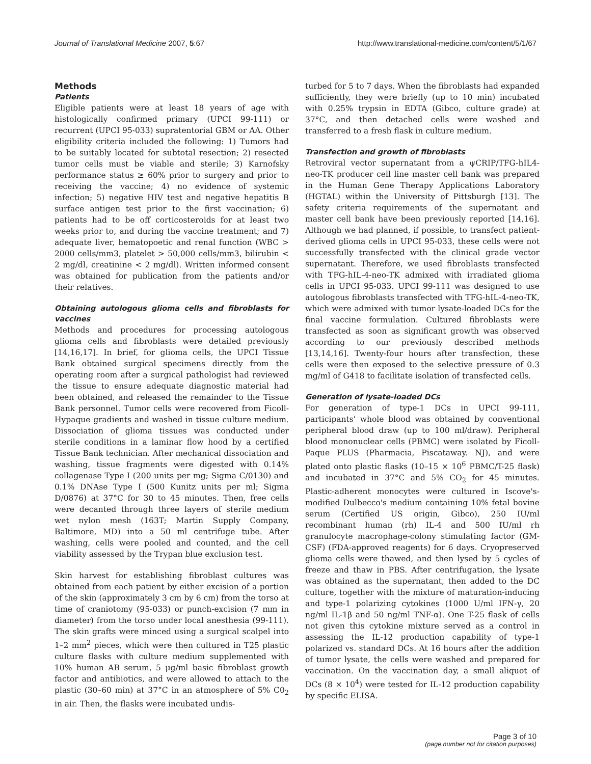Journal of Translational Medicine 2007, 5:67 http://www.translational-medicine.com/content/5/1/67
Methods
Patients
Eligible patients were at least 18 years of age with histologically confirmed primary (UPCI 99-111) or recurrent (UPCI 95-033) supratentorial GBM or AA. Other eligibility criteria included the following: 1) Tumors had to be suitably located for subtotal resection; 2) resected tumor cells must be viable and sterile; 3) Karnofsky performance status ≥ 60% prior to surgery and prior to receiving the vaccine; 4) no evidence of systemic infection; 5) negative HIV test and negative hepatitis B surface antigen test prior to the first vaccination; 6) patients had to be off corticosteroids for at least two weeks prior to, and during the vaccine treatment; and 7) adequate liver, hematopoetic and renal function (WBC > 2000 cells/mm3, platelet > 50,000 cells/mm3, bilirubin < 2 mg/dl, creatinine < 2 mg/dl). Written informed consent was obtained for publication from the patients and/or their relatives.
Obtaining autologous glioma cells and fibroblasts for vaccines
Methods and procedures for processing autologous glioma cells and fibroblasts were detailed previously [14,16,17]. In brief, for glioma cells, the UPCI Tissue Bank obtained surgical specimens directly from the operating room after a surgical pathologist had reviewed the tissue to ensure adequate diagnostic material had been obtained, and released the remainder to the Tissue Bank personnel. Tumor cells were recovered from Ficoll-Hypaque gradients and washed in tissue culture medium. Dissociation of glioma tissues was conducted under sterile conditions in a laminar flow hood by a certified Tissue Bank technician. After mechanical dissociation and washing, tissue fragments were digested with 0.14% collagenase Type I (200 units per mg; Sigma C/0130) and 0.1% DNAse Type I (500 Kunitz units per ml; Sigma D/0876) at 37°C for 30 to 45 minutes. Then, free cells were decanted through three layers of sterile medium wet nylon mesh (163T; Martin Supply Company, Baltimore, MD) into a 50 ml centrifuge tube. After washing, cells were pooled and counted, and the cell viability assessed by the Trypan blue exclusion test.
Skin harvest for establishing fibroblast cultures was obtained from each patient by either excision of a portion of the skin (approximately 3 cm by 6 cm) from the torso at time of craniotomy (95-033) or punch-excision (7 mm in diameter) from the torso under local anesthesia (99-111). The skin grafts were minced using a surgical scalpel into 1–2 mm<sup>2</sup> pieces, which were then cultured in T25 plastic culture flasks with culture medium supplemented with 10% human AB serum, 5 μg/ml basic fibroblast growth factor and antibiotics, and were allowed to attach to the plastic (30–60 min) at 37°C in an atmosphere of 5% C0<sub>2</sub> in air. Then, the flasks were incubated undis-
turbed for 5 to 7 days. When the fibroblasts had expanded sufficiently, they were briefly (up to 10 min) incubated with 0.25% trypsin in EDTA (Gibco, culture grade) at 37°C, and then detached cells were washed and transferred to a fresh flask in culture medium.
Transfection and growth of fibroblasts
Retroviral vector supernatant from a ψCRIP/TFG-hIL4-neo-TK producer cell line master cell bank was prepared in the Human Gene Therapy Applications Laboratory (HGTAL) within the University of Pittsburgh [13]. The safety criteria requirements of the supernatant and master cell bank have been previously reported [14,16]. Although we had planned, if possible, to transfect patient-derived glioma cells in UPCI 95-033, these cells were not successfully transfected with the clinical grade vector supernatant. Therefore, we used fibroblasts transfected with TFG-hIL-4-neo-TK admixed with irradiated glioma cells in UPCI 95-033. UPCI 99-111 was designed to use autologous fibroblasts transfected with TFG-hIL-4-neo-TK, which were admixed with tumor lysate-loaded DCs for the final vaccine formulation. Cultured fibroblasts were transfected as soon as significant growth was observed according to our previously described methods [13,14,16]. Twenty-four hours after transfection, these cells were then exposed to the selective pressure of 0.3 mg/ml of G418 to facilitate isolation of transfected cells.
Generation of lysate-loaded DCs
For generation of type-1 DCs in UPCI 99-111, participants' whole blood was obtained by conventional peripheral blood draw (up to 100 ml/draw). Peripheral blood mononuclear cells (PBMC) were isolated by Ficoll-Paque PLUS (Pharmacia, Piscataway. NJ), and were plated onto plastic flasks (10–15 × 10<sup>6</sup> PBMC/T-25 flask) and incubated in 37°C and 5% CO<sub>2</sub> for 45 minutes. Plastic-adherent monocytes were cultured in Iscove's-modified Dulbecco's medium containing 10% fetal bovine serum (Certified US origin, Gibco), 250 IU/ml recombinant human (rh) IL-4 and 500 IU/ml rh granulocyte macrophage-colony stimulating factor (GM-CSF) (FDA-approved reagents) for 6 days. Cryopreserved glioma cells were thawed, and then lysed by 5 cycles of freeze and thaw in PBS. After centrifugation, the lysate was obtained as the supernatant, then added to the DC culture, together with the mixture of maturation-inducing and type-1 polarizing cytokines (1000 U/ml IFN-γ, 20 ng/ml IL-1β and 50 ng/ml TNF-α). One T-25 flask of cells not given this cytokine mixture served as a control in assessing the IL-12 production capability of type-1 polarized vs. standard DCs. At 16 hours after the addition of tumor lysate, the cells were washed and prepared for vaccination. On the vaccination day, a small aliquot of DCs (8 × 10<sup>4</sup>) were tested for IL-12 production capability by specific ELISA.
Page 3 of 10
(page number not for citation purposes)